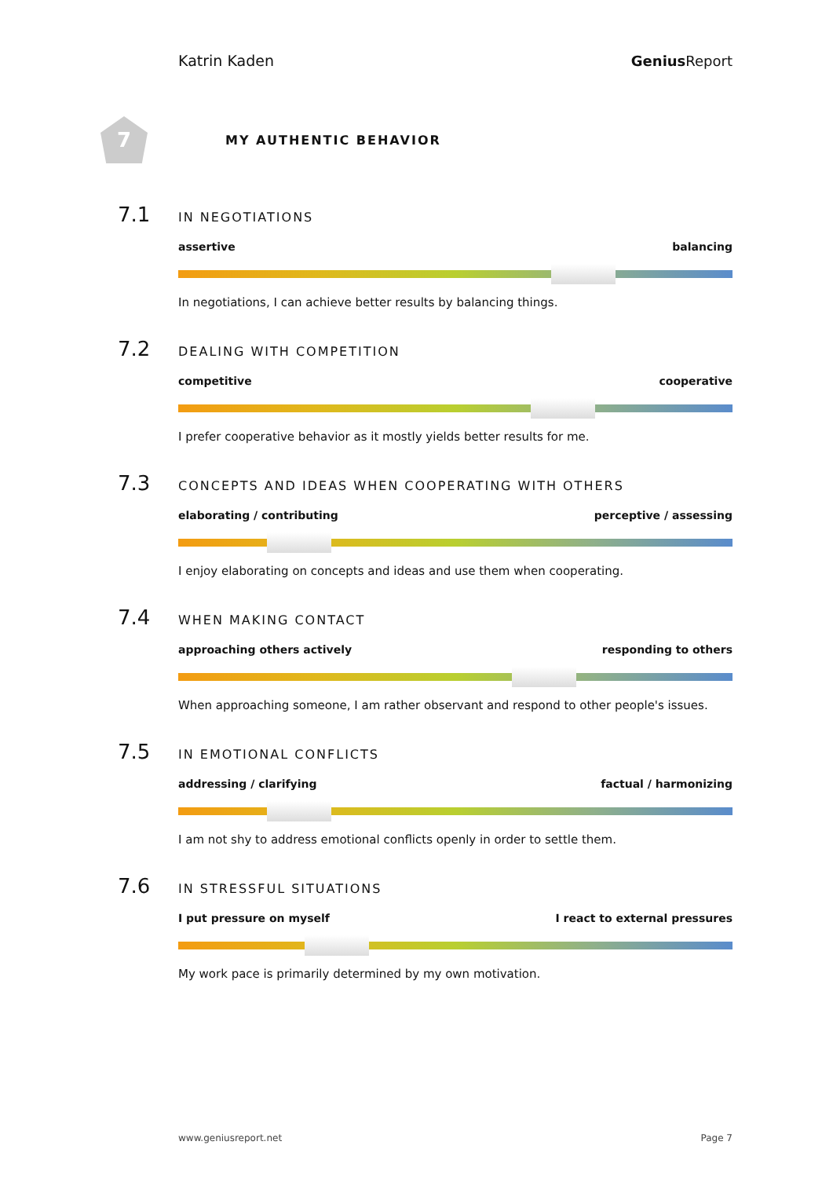Katrin Kaden Genius Report
7
MY AUTHENTIC BEHAVIOR
7.1 IN NEGOTIATIONS
assertive balancing
In negotiations, I can achieve better results by balancing things.
7.2 DEALING WITH COMPETITION
competitive cooperative
I prefer cooperative behavior as it mostly yields better results for me.
7.3 CONCEPTS AND IDEAS WHEN COOPERATING WITH OTHERS
elaborating / contributing perceptive / assessing
I enjoy elaborating on concepts and ideas and use them when cooperating.
7.4 WHEN MAKING CONTACT
approaching others actively responding to others
When approaching someone, I am rather observant and respond to other people's issues.
7.5 IN EMOTIONAL CONFLICTS
addressing / clarifying factual / harmonizing
I am not shy to address emotional conflicts openly in order to settle them.
7.6 IN STRESSFUL SITUATIONS
I put pressure on myself I react to external pressures
My work pace is primarily determined by my own motivation.
www.geniusreport.net Page 7